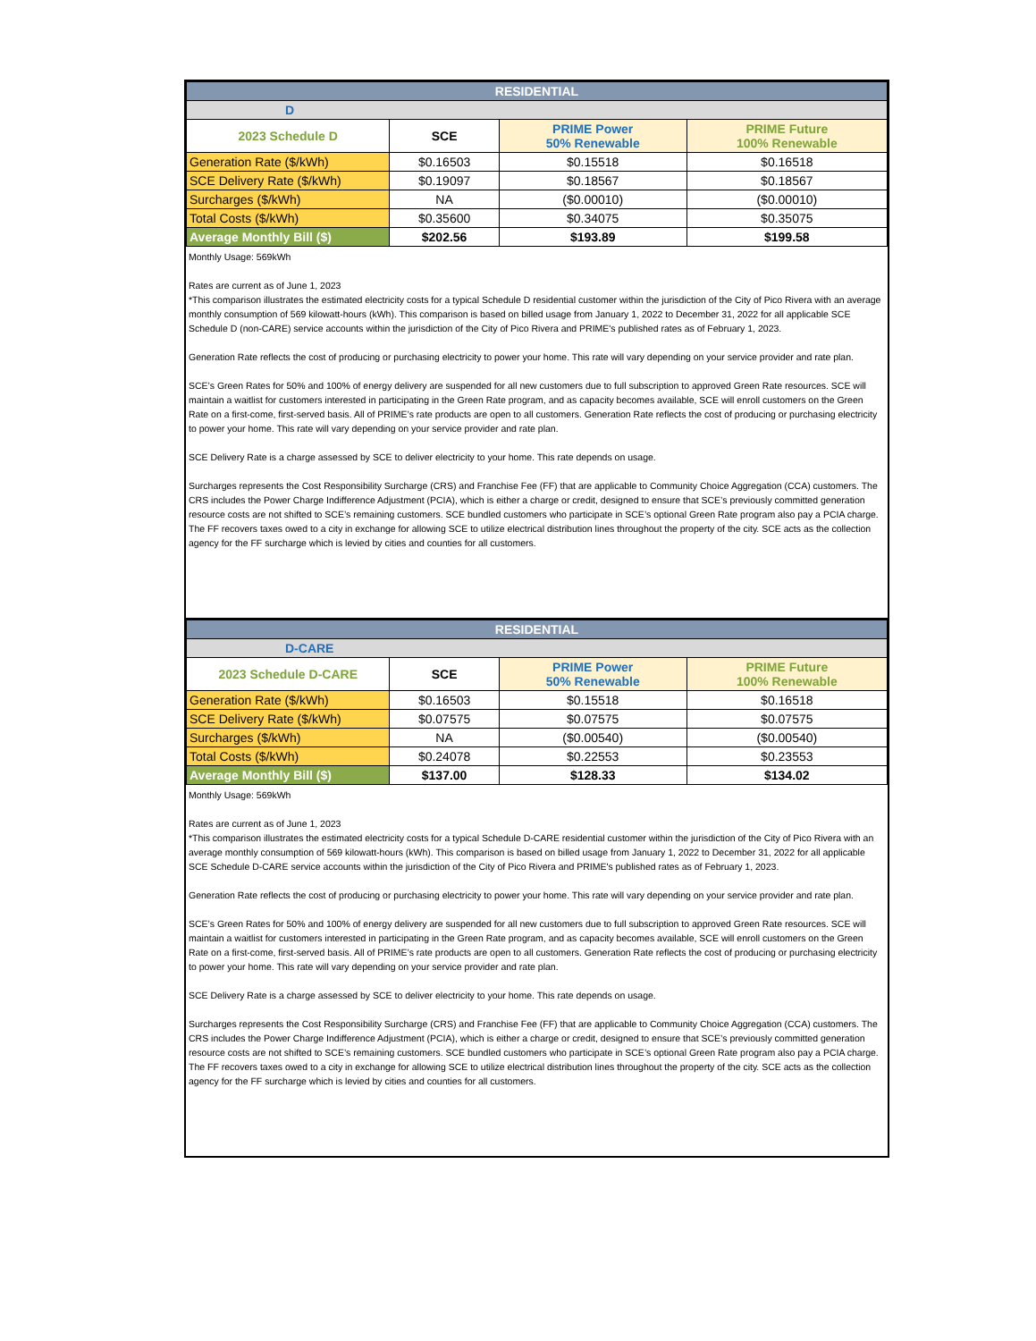| RESIDENTIAL | | | |
| --- | --- | --- | --- |
| D | | | |
| 2023 Schedule D | SCE | PRIME Power 50% Renewable | PRIME Future 100% Renewable |
| Generation Rate ($/kWh) | $0.16503 | $0.15518 | $0.16518 |
| SCE Delivery Rate ($/kWh) | $0.19097 | $0.18567 | $0.18567 |
| Surcharges ($/kWh) | NA | ($0.00010) | ($0.00010) |
| Total Costs ($/kWh) | $0.35600 | $0.34075 | $0.35075 |
| Average Monthly Bill ($) | $202.56 | $193.89 | $199.58 |
Monthly Usage: 569kWh
Rates are current as of June 1, 2023
*This comparison illustrates the estimated electricity costs for a typical Schedule D residential customer within the jurisdiction of the City of Pico Rivera with an average monthly consumption of 569 kilowatt-hours (kWh). This comparison is based on billed usage from January 1, 2022 to December 31, 2022 for all applicable SCE Schedule D (non-CARE) service accounts within the jurisdiction of the City of Pico Rivera and PRIME's published rates as of February 1, 2023.
Generation Rate reflects the cost of producing or purchasing electricity to power your home. This rate will vary depending on your service provider and rate plan.
SCE’s Green Rates for 50% and 100% of energy delivery are suspended for all new customers due to full subscription to approved Green Rate resources. SCE will maintain a waitlist for customers interested in participating in the Green Rate program, and as capacity becomes available, SCE will enroll customers on the Green Rate on a first-come, first-served basis. All of PRIME’s rate products are open to all customers. Generation Rate reflects the cost of producing or purchasing electricity to power your home. This rate will vary depending on your service provider and rate plan.
SCE Delivery Rate is a charge assessed by SCE to deliver electricity to your home. This rate depends on usage.
Surcharges represents the Cost Responsibility Surcharge (CRS) and Franchise Fee (FF) that are applicable to Community Choice Aggregation (CCA) customers. The CRS includes the Power Charge Indifference Adjustment (PCIA), which is either a charge or credit, designed to ensure that SCE’s previously committed generation resource costs are not shifted to SCE’s remaining customers. SCE bundled customers who participate in SCE’s optional Green Rate program also pay a PCIA charge. The FF recovers taxes owed to a city in exchange for allowing SCE to utilize electrical distribution lines throughout the property of the city. SCE acts as the collection agency for the FF surcharge which is levied by cities and counties for all customers.
| RESIDENTIAL | | | |
| --- | --- | --- | --- |
| D-CARE | | | |
| 2023 Schedule D-CARE | SCE | PRIME Power 50% Renewable | PRIME Future 100% Renewable |
| Generation Rate ($/kWh) | $0.16503 | $0.15518 | $0.16518 |
| SCE Delivery Rate ($/kWh) | $0.07575 | $0.07575 | $0.07575 |
| Surcharges ($/kWh) | NA | ($0.00540) | ($0.00540) |
| Total Costs ($/kWh) | $0.24078 | $0.22553 | $0.23553 |
| Average Monthly Bill ($) | $137.00 | $128.33 | $134.02 |
Monthly Usage: 569kWh
Rates are current as of June 1, 2023
*This comparison illustrates the estimated electricity costs for a typical Schedule D-CARE residential customer within the jurisdiction of the City of Pico Rivera with an average monthly consumption of 569 kilowatt-hours (kWh). This comparison is based on billed usage from January 1, 2022 to December 31, 2022 for all applicable SCE Schedule D-CARE service accounts within the jurisdiction of the City of Pico Rivera and PRIME's published rates as of February 1, 2023.
Generation Rate reflects the cost of producing or purchasing electricity to power your home. This rate will vary depending on your service provider and rate plan.
SCE’s Green Rates for 50% and 100% of energy delivery are suspended for all new customers due to full subscription to approved Green Rate resources. SCE will maintain a waitlist for customers interested in participating in the Green Rate program, and as capacity becomes available, SCE will enroll customers on the Green Rate on a first-come, first-served basis. All of PRIME’s rate products are open to all customers. Generation Rate reflects the cost of producing or purchasing electricity to power your home. This rate will vary depending on your service provider and rate plan.
SCE Delivery Rate is a charge assessed by SCE to deliver electricity to your home. This rate depends on usage.
Surcharges represents the Cost Responsibility Surcharge (CRS) and Franchise Fee (FF) that are applicable to Community Choice Aggregation (CCA) customers. The CRS includes the Power Charge Indifference Adjustment (PCIA), which is either a charge or credit, designed to ensure that SCE’s previously committed generation resource costs are not shifted to SCE’s remaining customers. SCE bundled customers who participate in SCE’s optional Green Rate program also pay a PCIA charge. The FF recovers taxes owed to a city in exchange for allowing SCE to utilize electrical distribution lines throughout the property of the city. SCE acts as the collection agency for the FF surcharge which is levied by cities and counties for all customers.